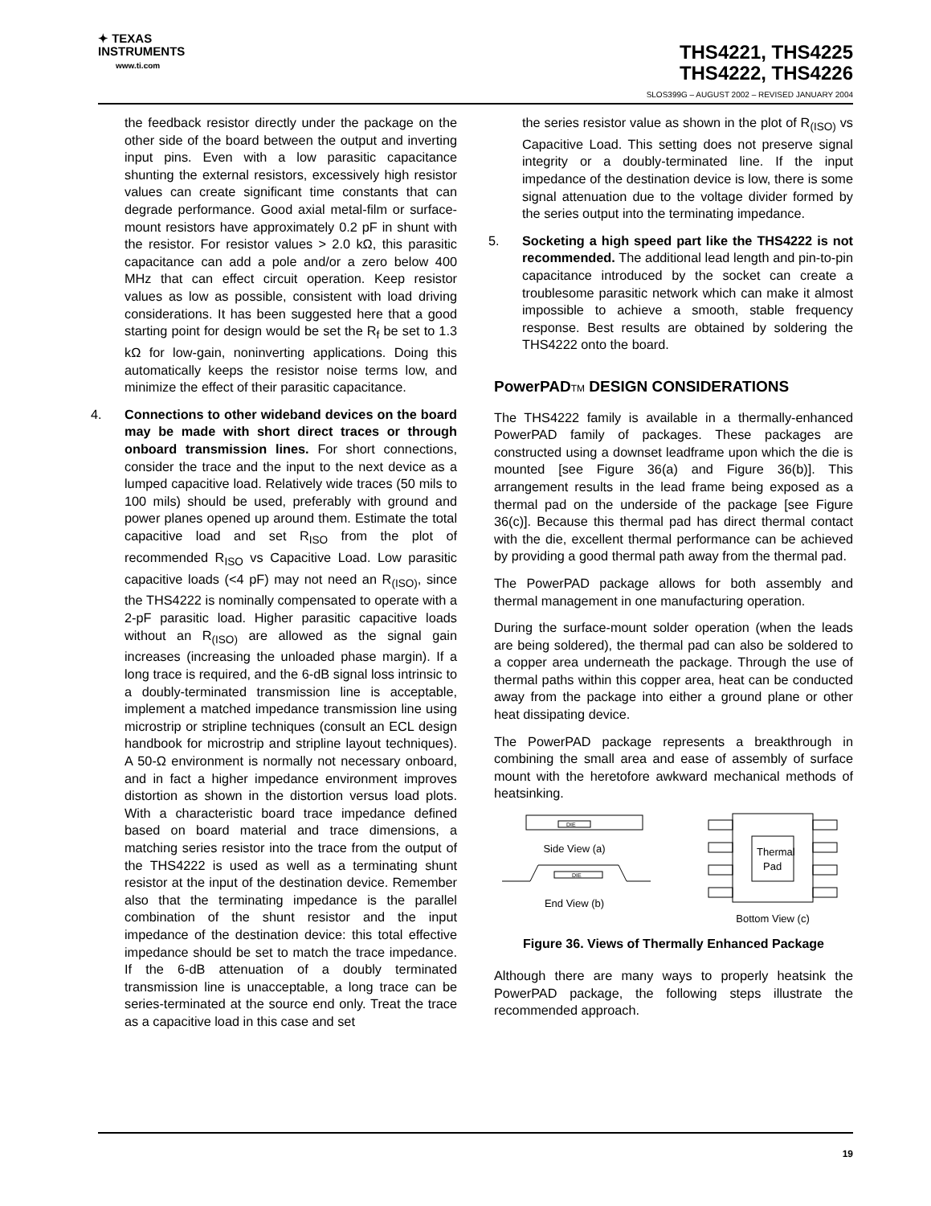✦ TEXAS
INSTRUMENTS
www.ti.com
THS4221, THS4225
THS4222, THS4226
SLOS399G – AUGUST 2002 – REVISED JANUARY 2004
the feedback resistor directly under the package on the other side of the board between the output and inverting input pins. Even with a low parasitic capacitance shunting the external resistors, excessively high resistor values can create significant time constants that can degrade performance. Good axial metal-film or surface-mount resistors have approximately 0.2 pF in shunt with the resistor. For resistor values > 2.0 kΩ, this parasitic capacitance can add a pole and/or a zero below 400 MHz that can effect circuit operation. Keep resistor values as low as possible, consistent with load driving considerations. It has been suggested here that a good starting point for design would be set the R<sub>f</sub> be set to 1.3 kΩ for low-gain, noninverting applications. Doing this automatically keeps the resistor noise terms low, and minimize the effect of their parasitic capacitance.
4. Connections to other wideband devices on the board may be made with short direct traces or through onboard transmission lines. For short connections, consider the trace and the input to the next device as a lumped capacitive load. Relatively wide traces (50 mils to 100 mils) should be used, preferably with ground and power planes opened up around them. Estimate the total capacitive load and set R<sub>ISO</sub> from the plot of recommended R<sub>ISO</sub> vs Capacitive Load. Low parasitic capacitive loads (<4 pF) may not need an R<sub>(ISO)</sub>, since the THS4222 is nominally compensated to operate with a 2-pF parasitic load. Higher parasitic capacitive loads without an R<sub>(ISO)</sub> are allowed as the signal gain increases (increasing the unloaded phase margin). If a long trace is required, and the 6-dB signal loss intrinsic to a doubly-terminated transmission line is acceptable, implement a matched impedance transmission line using microstrip or stripline techniques (consult an ECL design handbook for microstrip and stripline layout techniques). A 50-Ω environment is normally not necessary onboard, and in fact a higher impedance environment improves distortion as shown in the distortion versus load plots. With a characteristic board trace impedance defined based on board material and trace dimensions, a matching series resistor into the trace from the output of the THS4222 is used as well as a terminating shunt resistor at the input of the destination device. Remember also that the terminating impedance is the parallel combination of the shunt resistor and the input impedance of the destination device: this total effective impedance should be set to match the trace impedance. If the 6-dB attenuation of a doubly terminated transmission line is unacceptable, a long trace can be series-terminated at the source end only. Treat the trace as a capacitive load in this case and set
the series resistor value as shown in the plot of R<sub>(ISO)</sub> vs Capacitive Load. This setting does not preserve signal integrity or a doubly-terminated line. If the input impedance of the destination device is low, there is some signal attenuation due to the voltage divider formed by the series output into the terminating impedance.
5. Socketing a high speed part like the THS4222 is not recommended. The additional lead length and pin-to-pin capacitance introduced by the socket can create a troublesome parasitic network which can make it almost impossible to achieve a smooth, stable frequency response. Best results are obtained by soldering the THS4222 onto the board.
PowerPADTM DESIGN CONSIDERATIONS
The THS4222 family is available in a thermally-enhanced PowerPAD family of packages. These packages are constructed using a downset leadframe upon which the die is mounted [see Figure 36(a) and Figure 36(b)]. This arrangement results in the lead frame being exposed as a thermal pad on the underside of the package [see Figure 36(c)]. Because this thermal pad has direct thermal contact with the die, excellent thermal performance can be achieved by providing a good thermal path away from the thermal pad.
The PowerPAD package allows for both assembly and thermal management in one manufacturing operation.
During the surface-mount solder operation (when the leads are being soldered), the thermal pad can also be soldered to a copper area underneath the package. Through the use of thermal paths within this copper area, heat can be conducted away from the package into either a ground plane or other heat dissipating device.
The PowerPAD package represents a breakthrough in combining the small area and ease of assembly of surface mount with the heretofore awkward mechanical methods of heatsinking.
DIE
Side View (a)
DIE
End View (b)
Thermal
Pad
Bottom View (c)
Figure 36. Views of Thermally Enhanced Package
Although there are many ways to properly heatsink the PowerPAD package, the following steps illustrate the recommended approach.
19